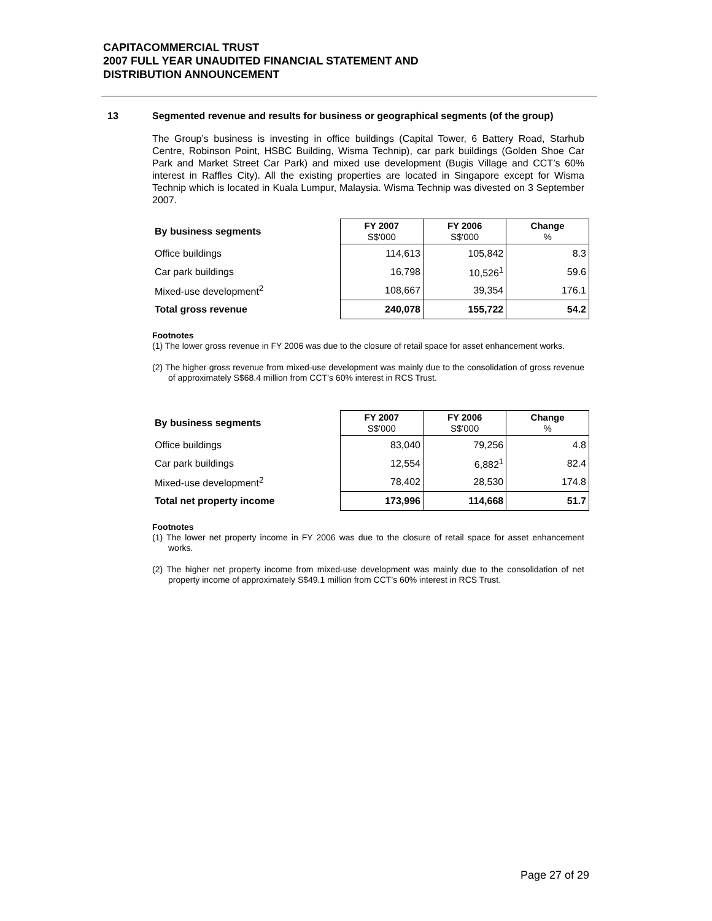CAPITACOMMERCIAL TRUST
2007 FULL YEAR UNAUDITED FINANCIAL STATEMENT AND
DISTRIBUTION ANNOUNCEMENT
13 Segmented revenue and results for business or geographical segments (of the group)
The Group’s business is investing in office buildings (Capital Tower, 6 Battery Road, Starhub Centre, Robinson Point, HSBC Building, Wisma Technip), car park buildings (Golden Shoe Car Park and Market Street Car Park) and mixed use development (Bugis Village and CCT’s 60% interest in Raffles City). All the existing properties are located in Singapore except for Wisma Technip which is located in Kuala Lumpur, Malaysia. Wisma Technip was divested on 3 September 2007.
| By business segments | FY 2007 S$'000 | FY 2006 S$'000 | Change % |
| Office buildings | 114,613 | 105,842 | 8.3 |
| Car park buildings | 16,798 | 10,526<sup>1</sup> | 59.6 |
| Mixed-use development<sup>2</sup> | 108,667 | 39,354 | 176.1 |
| Total gross revenue | 240,078 | 155,722 | 54.2 |
Footnotes
(1) The lower gross revenue in FY 2006 was due to the closure of retail space for asset enhancement works.
(2) The higher gross revenue from mixed-use development was mainly due to the consolidation of gross revenue of approximately S$68.4 million from CCT’s 60% interest in RCS Trust.
| By business segments | FY 2007 S$'000 | FY 2006 S$'000 | Change % |
| Office buildings | 83,040 | 79,256 | 4.8 |
| Car park buildings | 12,554 | 6,882<sup>1</sup> | 82.4 |
| Mixed-use development<sup>2</sup> | 78,402 | 28,530 | 174.8 |
| Total net property income | 173,996 | 114,668 | 51.7 |
Footnotes
(1) The lower net property income in FY 2006 was due to the closure of retail space for asset enhancement works.
(2) The higher net property income from mixed-use development was mainly due to the consolidation of net property income of approximately S$49.1 million from CCT’s 60% interest in RCS Trust.
Page 27 of 29